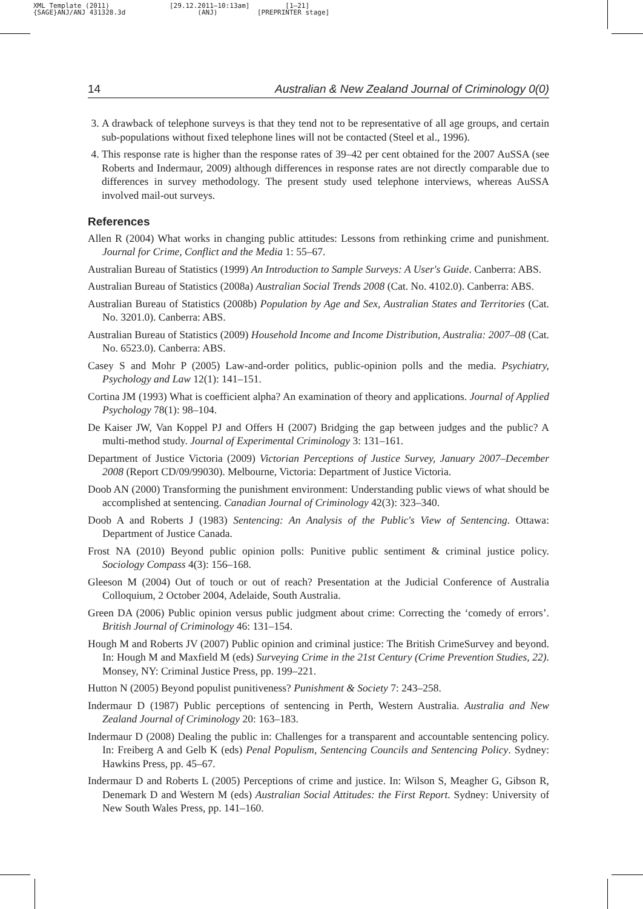XML Template (2011) {SAGE}ANJ/ANJ 431328.3d
[29.12.2011–10:13am] (ANJ)
[1–21] [PREPRINTER stage]
14 Australian & New Zealand Journal of Criminology 0(0)
3. A drawback of telephone surveys is that they tend not to be representative of all age groups, and certain sub-populations without fixed telephone lines will not be contacted (Steel et al., 1996).
4. This response rate is higher than the response rates of 39–42 per cent obtained for the 2007 AuSSA (see Roberts and Indermaur, 2009) although differences in response rates are not directly comparable due to differences in survey methodology. The present study used telephone interviews, whereas AuSSA involved mail-out surveys.
References
Allen R (2004) What works in changing public attitudes: Lessons from rethinking crime and punishment. Journal for Crime, Conflict and the Media 1: 55–67.
Australian Bureau of Statistics (1999) An Introduction to Sample Surveys: A User's Guide. Canberra: ABS.
Australian Bureau of Statistics (2008a) Australian Social Trends 2008 (Cat. No. 4102.0). Canberra: ABS.
Australian Bureau of Statistics (2008b) Population by Age and Sex, Australian States and Territories (Cat. No. 3201.0). Canberra: ABS.
Australian Bureau of Statistics (2009) Household Income and Income Distribution, Australia: 2007–08 (Cat. No. 6523.0). Canberra: ABS.
Casey S and Mohr P (2005) Law-and-order politics, public-opinion polls and the media. Psychiatry, Psychology and Law 12(1): 141–151.
Cortina JM (1993) What is coefficient alpha? An examination of theory and applications. Journal of Applied Psychology 78(1): 98–104.
De Kaiser JW, Van Koppel PJ and Offers H (2007) Bridging the gap between judges and the public? A multi-method study. Journal of Experimental Criminology 3: 131–161.
Department of Justice Victoria (2009) Victorian Perceptions of Justice Survey, January 2007–December 2008 (Report CD/09/99030). Melbourne, Victoria: Department of Justice Victoria.
Doob AN (2000) Transforming the punishment environment: Understanding public views of what should be accomplished at sentencing. Canadian Journal of Criminology 42(3): 323–340.
Doob A and Roberts J (1983) Sentencing: An Analysis of the Public's View of Sentencing. Ottawa: Department of Justice Canada.
Frost NA (2010) Beyond public opinion polls: Punitive public sentiment & criminal justice policy. Sociology Compass 4(3): 156–168.
Gleeson M (2004) Out of touch or out of reach? Presentation at the Judicial Conference of Australia Colloquium, 2 October 2004, Adelaide, South Australia.
Green DA (2006) Public opinion versus public judgment about crime: Correcting the ‘comedy of errors’. British Journal of Criminology 46: 131–154.
Hough M and Roberts JV (2007) Public opinion and criminal justice: The British CrimeSurvey and beyond. In: Hough M and Maxfield M (eds) Surveying Crime in the 21st Century (Crime Prevention Studies, 22). Monsey, NY: Criminal Justice Press, pp. 199–221.
Hutton N (2005) Beyond populist punitiveness? Punishment & Society 7: 243–258.
Indermaur D (1987) Public perceptions of sentencing in Perth, Western Australia. Australia and New Zealand Journal of Criminology 20: 163–183.
Indermaur D (2008) Dealing the public in: Challenges for a transparent and accountable sentencing policy. In: Freiberg A and Gelb K (eds) Penal Populism, Sentencing Councils and Sentencing Policy. Sydney: Hawkins Press, pp. 45–67.
Indermaur D and Roberts L (2005) Perceptions of crime and justice. In: Wilson S, Meagher G, Gibson R, Denemark D and Western M (eds) Australian Social Attitudes: the First Report. Sydney: University of New South Wales Press, pp. 141–160.